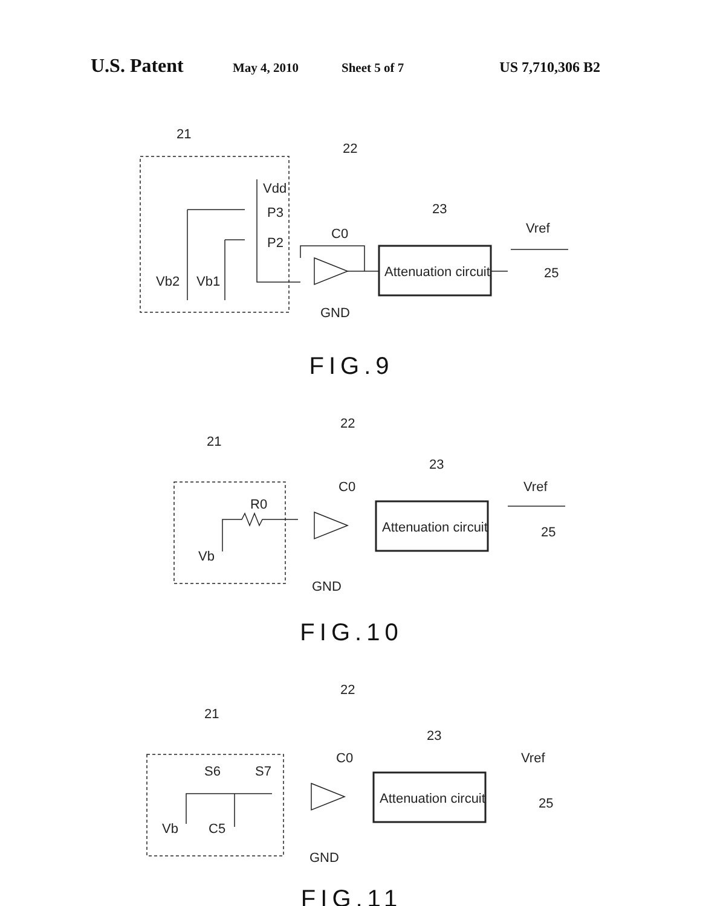U.S. Patent May 4, 2010 Sheet 5 of 7 US 7,710,306 B2
21
22
Vdd
P3
P2
Vb2
Vb1
Attenuation circuit
C0
23
Vref
25
GND
FIG.9
21
22
R0
Vb
Attenuation circuit
C0
23
Vref
25
GND
FIG.10
21
22
S6
S7
Vb
C5
Attenuation circuit
C0
23
Vref
25
GND
FIG.11